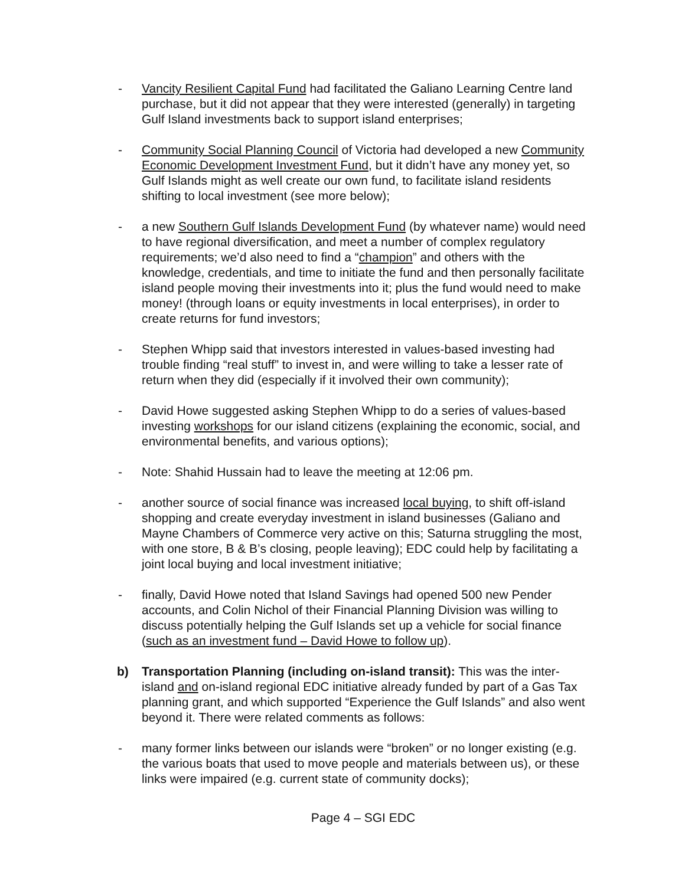- Vancity Resilient Capital Fund had facilitated the Galiano Learning Centre land purchase, but it did not appear that they were interested (generally) in targeting Gulf Island investments back to support island enterprises;
- Community Social Planning Council of Victoria had developed a new Community Economic Development Investment Fund, but it didn’t have any money yet, so Gulf Islands might as well create our own fund, to facilitate island residents shifting to local investment (see more below);
- a new Southern Gulf Islands Development Fund (by whatever name) would need to have regional diversification, and meet a number of complex regulatory requirements; we’d also need to find a “champion” and others with the knowledge, credentials, and time to initiate the fund and then personally facilitate island people moving their investments into it; plus the fund would need to make money! (through loans or equity investments in local enterprises), in order to create returns for fund investors;
- Stephen Whipp said that investors interested in values-based investing had trouble finding “real stuff” to invest in, and were willing to take a lesser rate of return when they did (especially if it involved their own community);
- David Howe suggested asking Stephen Whipp to do a series of values-based investing workshops for our island citizens (explaining the economic, social, and environmental benefits, and various options);
- Note: Shahid Hussain had to leave the meeting at 12:06 pm.
- another source of social finance was increased local buying, to shift off-island shopping and create everyday investment in island businesses (Galiano and Mayne Chambers of Commerce very active on this; Saturna struggling the most, with one store, B & B’s closing, people leaving); EDC could help by facilitating a joint local buying and local investment initiative;
- finally, David Howe noted that Island Savings had opened 500 new Pender accounts, and Colin Nichol of their Financial Planning Division was willing to discuss potentially helping the Gulf Islands set up a vehicle for social finance (such as an investment fund – David Howe to follow up).
b) Transportation Planning (including on-island transit): This was the inter-island and on-island regional EDC initiative already funded by part of a Gas Tax planning grant, and which supported “Experience the Gulf Islands” and also went beyond it. There were related comments as follows:
- many former links between our islands were “broken” or no longer existing (e.g. the various boats that used to move people and materials between us), or these links were impaired (e.g. current state of community docks);
Page 4 – SGI EDC